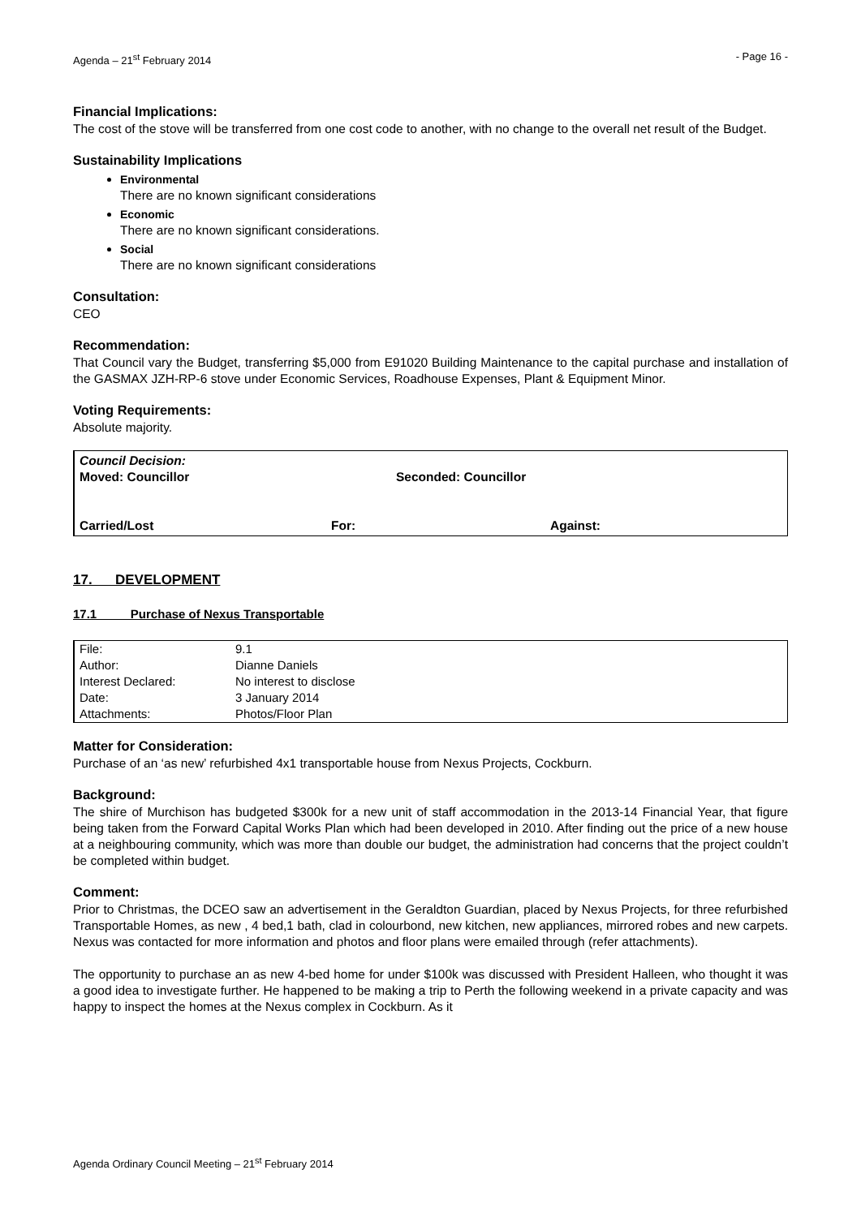Agenda – 21<sup>st</sup> February 2014 - Page 16 -
Financial Implications:
The cost of the stove will be transferred from one cost code to another, with no change to the overall net result of the Budget.
Sustainability Implications
Environmental
There are no known significant considerations
Economic
There are no known significant considerations.
Social
There are no known significant considerations
Consultation:
CEO
Recommendation:
That Council vary the Budget, transferring $5,000 from E91020 Building Maintenance to the capital purchase and installation of the GASMAX JZH-RP-6 stove under Economic Services, Roadhouse Expenses, Plant & Equipment Minor.
Voting Requirements:
Absolute majority.
Council Decision:
Moved: Councillor Seconded: Councillor
Carried/Lost For: Against:
17. DEVELOPMENT
17.1 Purchase of Nexus Transportable
| File: | 9.1 |
| Author: | Dianne Daniels |
| Interest Declared: | No interest to disclose |
| Date: | 3 January 2014 |
| Attachments: | Photos/Floor Plan |
Matter for Consideration:
Purchase of an ‘as new’ refurbished 4x1 transportable house from Nexus Projects, Cockburn.
Background:
The shire of Murchison has budgeted $300k for a new unit of staff accommodation in the 2013-14 Financial Year, that figure being taken from the Forward Capital Works Plan which had been developed in 2010. After finding out the price of a new house at a neighbouring community, which was more than double our budget, the administration had concerns that the project couldn’t be completed within budget.
Comment:
Prior to Christmas, the DCEO saw an advertisement in the Geraldton Guardian, placed by Nexus Projects, for three refurbished Transportable Homes, as new , 4 bed,1 bath, clad in colourbond, new kitchen, new appliances, mirrored robes and new carpets. Nexus was contacted for more information and photos and floor plans were emailed through (refer attachments).
The opportunity to purchase an as new 4-bed home for under $100k was discussed with President Halleen, who thought it was a good idea to investigate further. He happened to be making a trip to Perth the following weekend in a private capacity and was happy to inspect the homes at the Nexus complex in Cockburn. As it
Agenda Ordinary Council Meeting – 21<sup>st</sup> February 2014